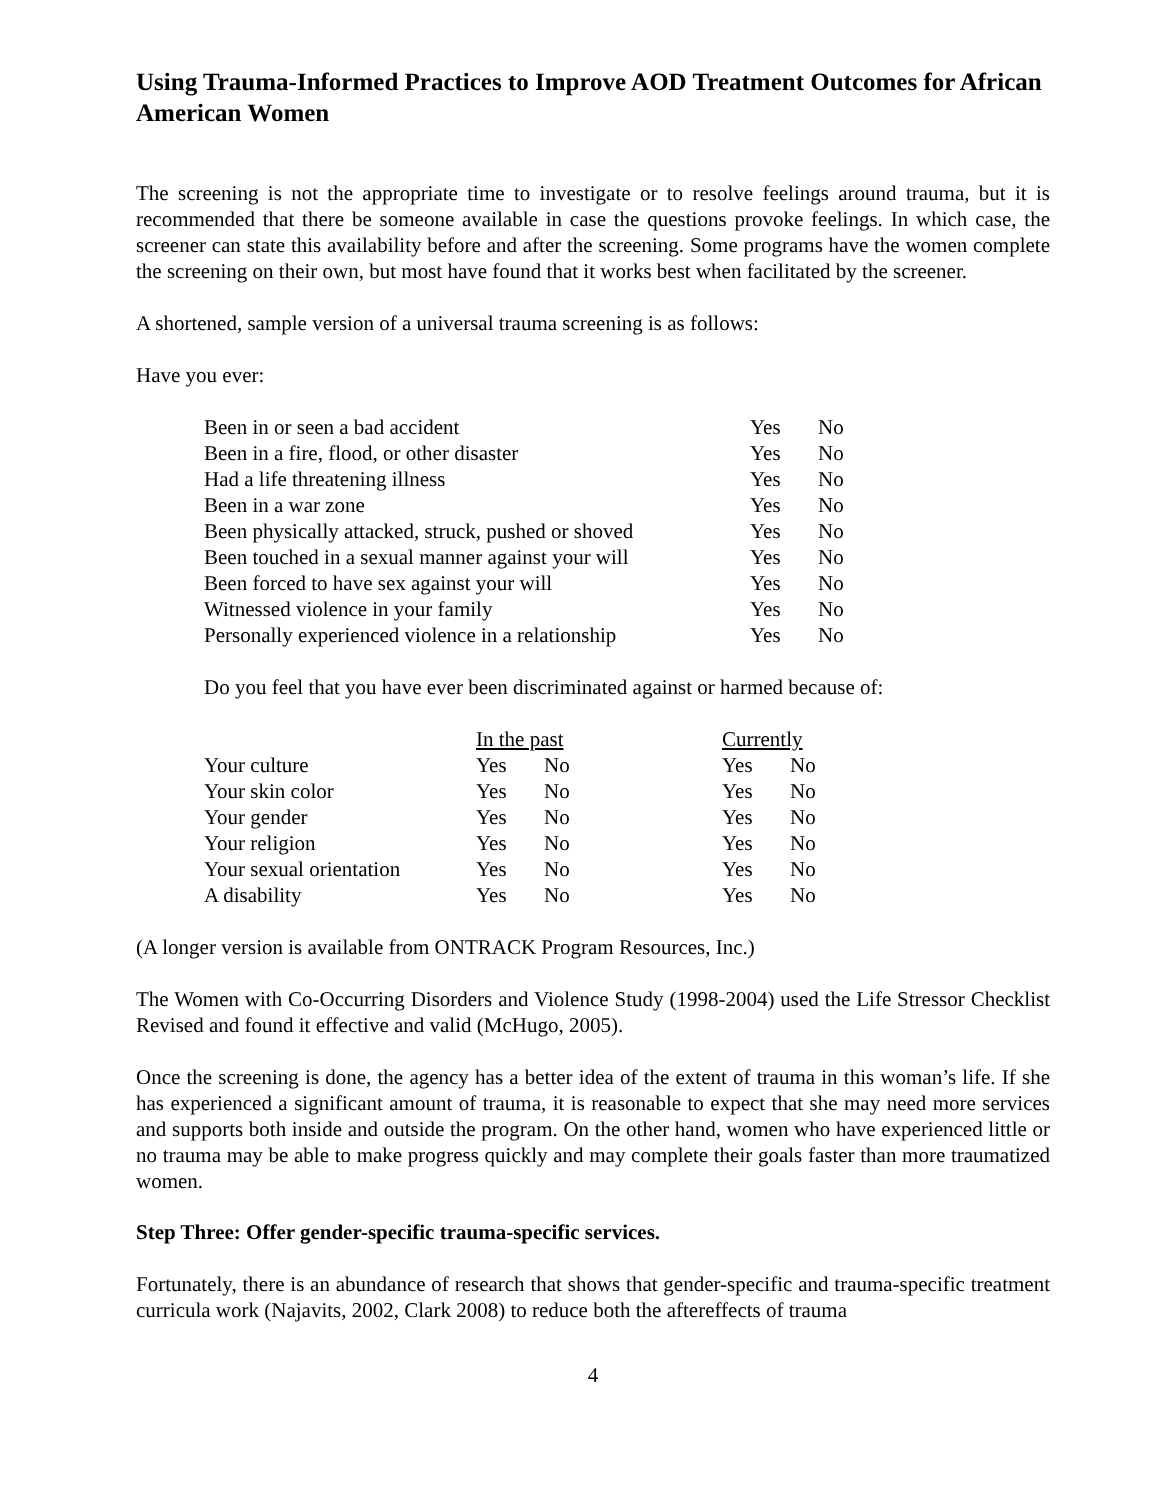Using Trauma-Informed Practices to Improve AOD Treatment Outcomes for African American Women
The screening is not the appropriate time to investigate or to resolve feelings around trauma, but it is recommended that there be someone available in case the questions provoke feelings. In which case, the screener can state this availability before and after the screening. Some programs have the women complete the screening on their own, but most have found that it works best when facilitated by the screener.
A shortened, sample version of a universal trauma screening is as follows:
Have you ever:
| Been in or seen a bad accident | Yes | No |
| Been in a fire, flood, or other disaster | Yes | No |
| Had a life threatening illness | Yes | No |
| Been in a war zone | Yes | No |
| Been physically attacked, struck, pushed or shoved | Yes | No |
| Been touched in a sexual manner against your will | Yes | No |
| Been forced to have sex against your will | Yes | No |
| Witnessed violence in your family | Yes | No |
| Personally experienced violence in a relationship | Yes | No |
Do you feel that you have ever been discriminated against or harmed because of:
| | In the past | | Currently | |
| --- | --- | --- | --- | --- |
| Your culture | Yes | No | Yes | No |
| Your skin color | Yes | No | Yes | No |
| Your gender | Yes | No | Yes | No |
| Your religion | Yes | No | Yes | No |
| Your sexual orientation | Yes | No | Yes | No |
| A disability | Yes | No | Yes | No |
(A longer version is available from ONTRACK Program Resources, Inc.)
The Women with Co-Occurring Disorders and Violence Study (1998-2004) used the Life Stressor Checklist Revised and found it effective and valid (McHugo, 2005).
Once the screening is done, the agency has a better idea of the extent of trauma in this woman’s life. If she has experienced a significant amount of trauma, it is reasonable to expect that she may need more services and supports both inside and outside the program. On the other hand, women who have experienced little or no trauma may be able to make progress quickly and may complete their goals faster than more traumatized women.
Step Three: Offer gender-specific trauma-specific services.
Fortunately, there is an abundance of research that shows that gender-specific and trauma-specific treatment curricula work (Najavits, 2002, Clark 2008) to reduce both the aftereffects of trauma
4